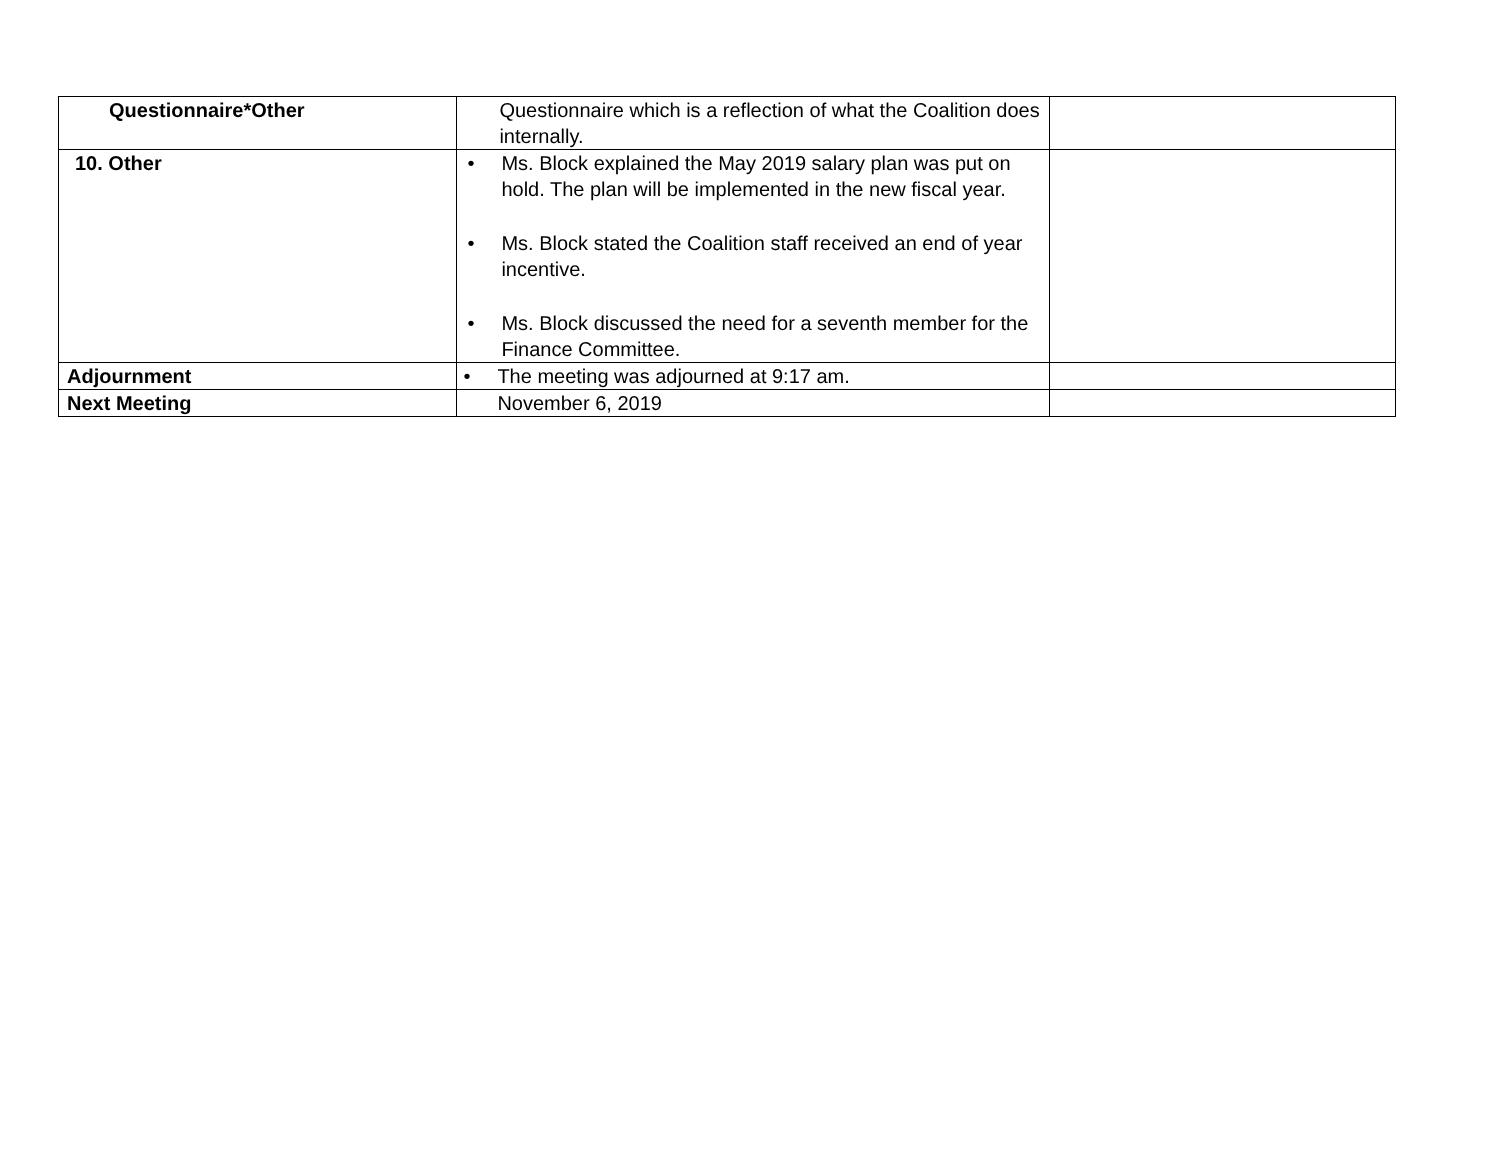| Questionnaire*Other | Questionnaire which is a reflection of what the Coalition does internally. | |
| 10. Other | • Ms. Block explained the May 2019 salary plan was put on hold. The plan will be implemented in the new fiscal year. • Ms. Block stated the Coalition staff received an end of year incentive. • Ms. Block discussed the need for a seventh member for the Finance Committee. | |
| Adjournment | • The meeting was adjourned at 9:17 am. | |
| Next Meeting | November 6, 2019 | |